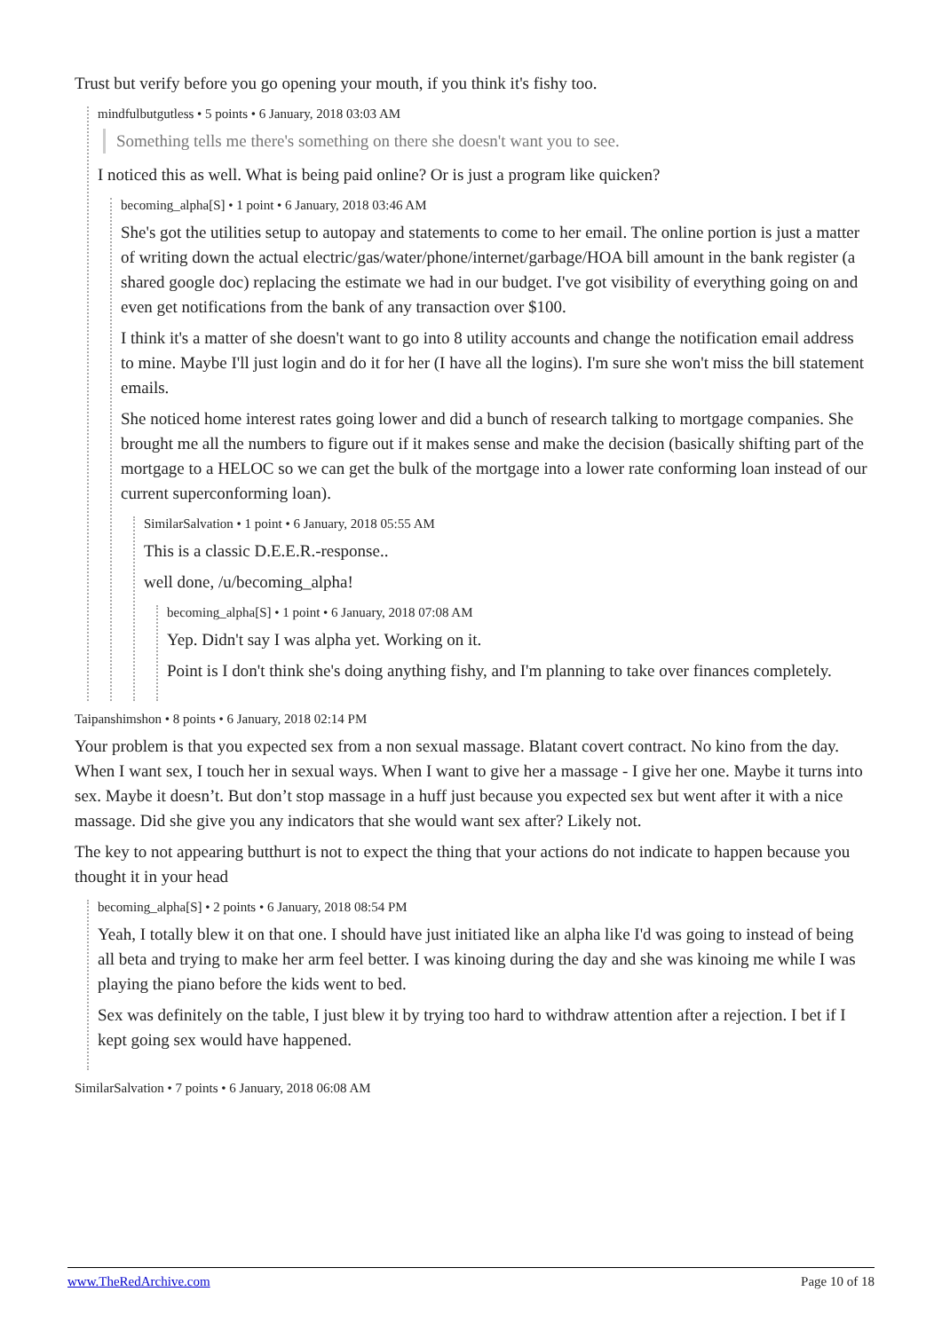Trust but verify before you go opening your mouth, if you think it's fishy too.
mindfulbutgutless • 5 points • 6 January, 2018 03:03 AM
Something tells me there's something on there she doesn't want you to see.
I noticed this as well. What is being paid online? Or is just a program like quicken?
becoming_alpha[S] • 1 point • 6 January, 2018 03:46 AM
She's got the utilities setup to autopay and statements to come to her email. The online portion is just a matter of writing down the actual electric/gas/water/phone/internet/garbage/HOA bill amount in the bank register (a shared google doc) replacing the estimate we had in our budget. I've got visibility of everything going on and even get notifications from the bank of any transaction over $100.
I think it's a matter of she doesn't want to go into 8 utility accounts and change the notification email address to mine. Maybe I'll just login and do it for her (I have all the logins). I'm sure she won't miss the bill statement emails.
She noticed home interest rates going lower and did a bunch of research talking to mortgage companies. She brought me all the numbers to figure out if it makes sense and make the decision (basically shifting part of the mortgage to a HELOC so we can get the bulk of the mortgage into a lower rate conforming loan instead of our current superconforming loan).
SimilarSalvation • 1 point • 6 January, 2018 05:55 AM
This is a classic D.E.E.R.-response..
well done, /u/becoming_alpha!
becoming_alpha[S] • 1 point • 6 January, 2018 07:08 AM
Yep. Didn't say I was alpha yet. Working on it.
Point is I don't think she's doing anything fishy, and I'm planning to take over finances completely.
Taipanshimshon • 8 points • 6 January, 2018 02:14 PM
Your problem is that you expected sex from a non sexual massage. Blatant covert contract. No kino from the day. When I want sex, I touch her in sexual ways. When I want to give her a massage - I give her one. Maybe it turns into sex. Maybe it doesn’t. But don’t stop massage in a huff just because you expected sex but went after it with a nice massage. Did she give you any indicators that she would want sex after? Likely not.
The key to not appearing butthurt is not to expect the thing that your actions do not indicate to happen because you thought it in your head
becoming_alpha[S] • 2 points • 6 January, 2018 08:54 PM
Yeah, I totally blew it on that one. I should have just initiated like an alpha like I'd was going to instead of being all beta and trying to make her arm feel better. I was kinoing during the day and she was kinoing me while I was playing the piano before the kids went to bed.
Sex was definitely on the table, I just blew it by trying too hard to withdraw attention after a rejection. I bet if I kept going sex would have happened.
SimilarSalvation • 7 points • 6 January, 2018 06:08 AM
www.TheRedArchive.com Page 10 of 18